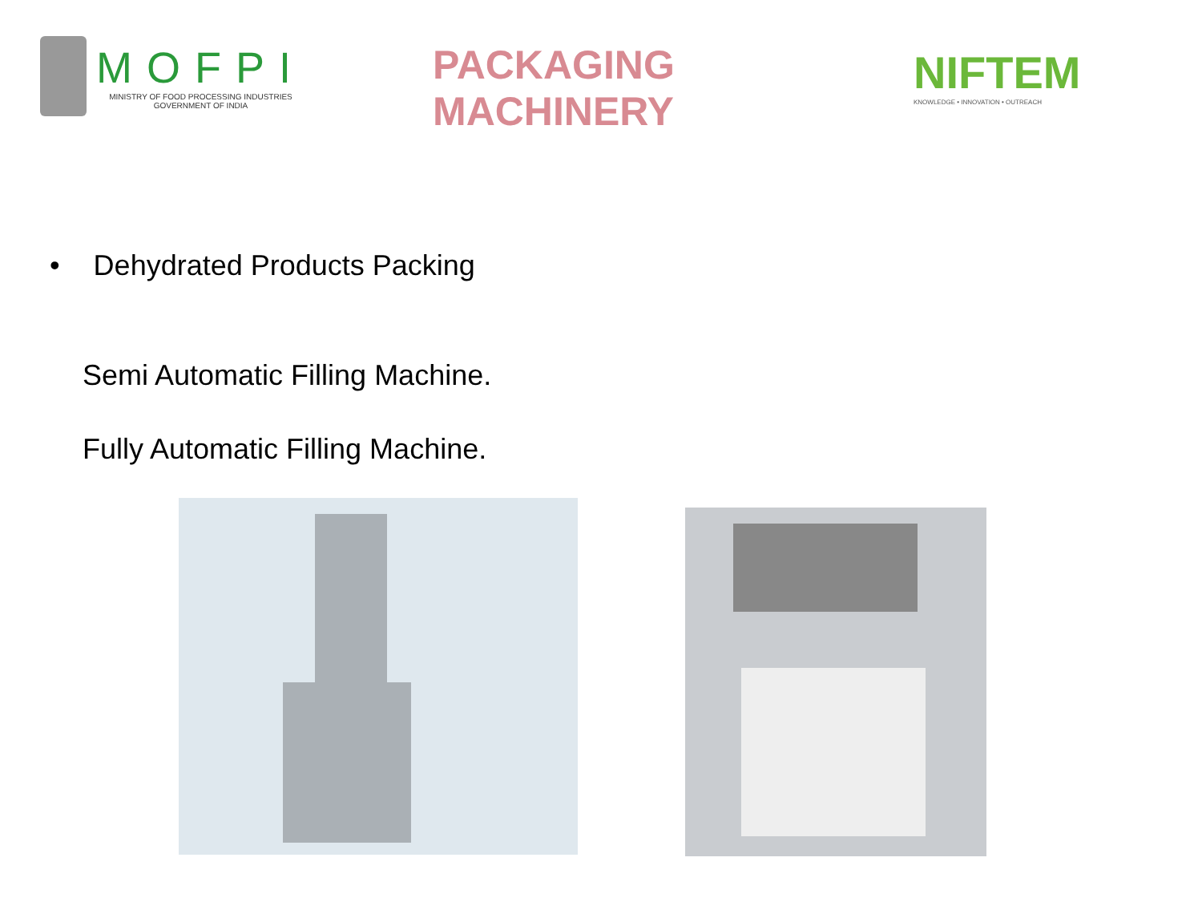MOFPI
MINISTRY OF FOOD PROCESSING INDUSTRIES
GOVERNMENT OF INDIA
PACKAGING MACHINERY
NIFTEM
KNOWLEDGE • INNOVATION • OUTREACH
• Dehydrated Products Packing
Semi Automatic Filling Machine.
Fully Automatic Filling Machine.